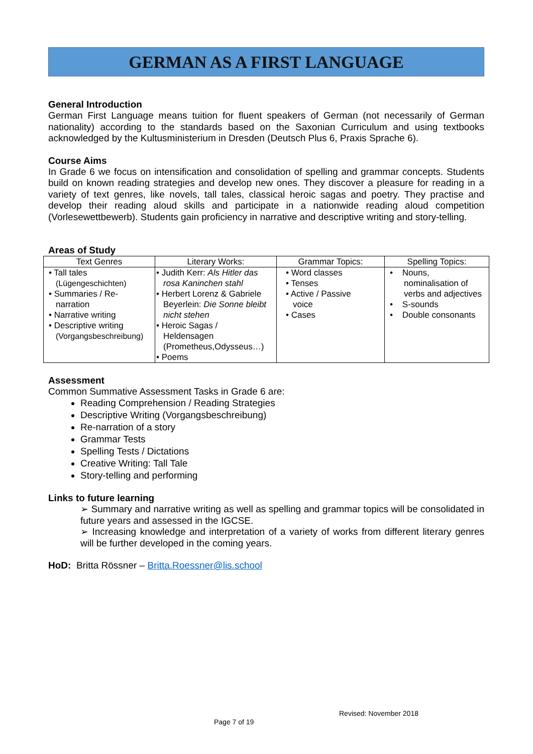GERMAN AS A FIRST LANGUAGE
General Introduction
German First Language means tuition for fluent speakers of German (not necessarily of German nationality) according to the standards based on the Saxonian Curriculum and using textbooks acknowledged by the Kultusministerium in Dresden (Deutsch Plus 6, Praxis Sprache 6).
Course Aims
In Grade 6 we focus on intensification and consolidation of spelling and grammar concepts. Students build on known reading strategies and develop new ones. They discover a pleasure for reading in a variety of text genres, like novels, tall tales, classical heroic sagas and poetry. They practise and develop their reading aloud skills and participate in a nationwide reading aloud competition (Vorlesewettbewerb). Students gain proficiency in narrative and descriptive writing and story-telling.
Areas of Study
| Text Genres | Literary Works: | Grammar Topics: | Spelling Topics: |
| --- | --- | --- | --- |
| • Tall tales (Lügengeschichten) • Summaries / Re- narration • Narrative writing • Descriptive writing (Vorgangsbeschreibung) | • Judith Kerr: Als Hitler das rosa Kaninchen stahl • Herbert Lorenz & Gabriele Beyerlein: Die Sonne bleibt nicht stehen • Heroic Sagas / Heldensagen (Prometheus,Odysseus…) • Poems | • Word classes • Tenses • Active / Passive voice • Cases | • Nouns, nominalisation of verbs and adjectives • S-sounds • Double consonants |
Assessment
Common Summative Assessment Tasks in Grade 6 are:
Reading Comprehension / Reading Strategies
Descriptive Writing (Vorgangsbeschreibung)
Re-narration of a story
Grammar Tests
Spelling Tests / Dictations
Creative Writing: Tall Tale
Story-telling and performing
Links to future learning
➢ Summary and narrative writing as well as spelling and grammar topics will be consolidated in future years and assessed in the IGCSE.
➢ Increasing knowledge and interpretation of a variety of works from different literary genres will be further developed in the coming years.
HoD: Britta Rössner – Britta.Roessner@lis.school
Revised: November 2018
Page 7 of 19